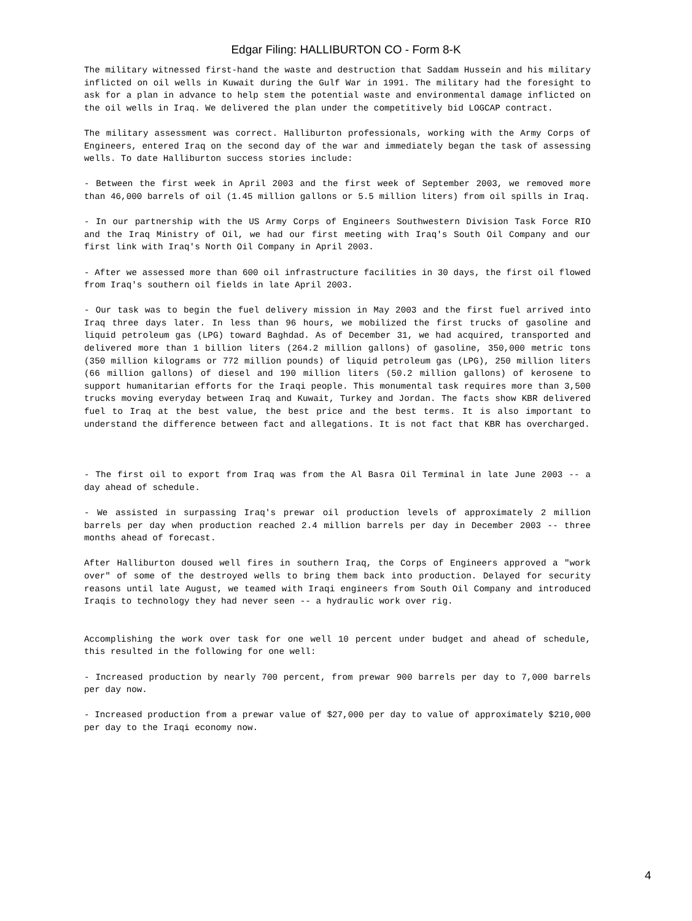Edgar Filing: HALLIBURTON CO - Form 8-K
The military witnessed first-hand the waste and destruction that Saddam Hussein and his military inflicted on oil wells in Kuwait during the Gulf War in 1991. The military had the foresight to ask for a plan in advance to help stem the potential waste and environmental damage inflicted on the oil wells in Iraq. We delivered the plan under the competitively bid LOGCAP contract.
The military assessment was correct. Halliburton professionals, working with the Army Corps of Engineers, entered Iraq on the second day of the war and immediately began the task of assessing wells. To date Halliburton success stories include:
- Between the first week in April 2003 and the first week of September 2003, we removed more than 46,000 barrels of oil (1.45 million gallons or 5.5 million liters) from oil spills in Iraq.
- In our partnership with the US Army Corps of Engineers Southwestern Division Task Force RIO and the Iraq Ministry of Oil, we had our first meeting with Iraq's South Oil Company and our first link with Iraq's North Oil Company in April 2003.
- After we assessed more than 600 oil infrastructure facilities in 30 days, the first oil flowed from Iraq's southern oil fields in late April 2003.
- Our task was to begin the fuel delivery mission in May 2003 and the first fuel arrived into Iraq three days later. In less than 96 hours, we mobilized the first trucks of gasoline and liquid petroleum gas (LPG) toward Baghdad. As of December 31, we had acquired, transported and delivered more than 1 billion liters (264.2 million gallons) of gasoline, 350,000 metric tons (350 million kilograms or 772 million pounds) of liquid petroleum gas (LPG), 250 million liters (66 million gallons) of diesel and 190 million liters (50.2 million gallons) of kerosene to support humanitarian efforts for the Iraqi people. This monumental task requires more than 3,500 trucks moving everyday between Iraq and Kuwait, Turkey and Jordan. The facts show KBR delivered fuel to Iraq at the best value, the best price and the best terms. It is also important to understand the difference between fact and allegations. It is not fact that KBR has overcharged.
- The first oil to export from Iraq was from the Al Basra Oil Terminal in late June 2003 -- a day ahead of schedule.
- We assisted in surpassing Iraq's prewar oil production levels of approximately 2 million barrels per day when production reached 2.4 million barrels per day in December 2003 -- three months ahead of forecast.
After Halliburton doused well fires in southern Iraq, the Corps of Engineers approved a "work over" of some of the destroyed wells to bring them back into production. Delayed for security reasons until late August, we teamed with Iraqi engineers from South Oil Company and introduced Iraqis to technology they had never seen -- a hydraulic work over rig.
Accomplishing the work over task for one well 10 percent under budget and ahead of schedule, this resulted in the following for one well:
- Increased production by nearly 700 percent, from prewar 900 barrels per day to 7,000 barrels per day now.
- Increased production from a prewar value of $27,000 per day to value of approximately $210,000 per day to the Iraqi economy now.
4